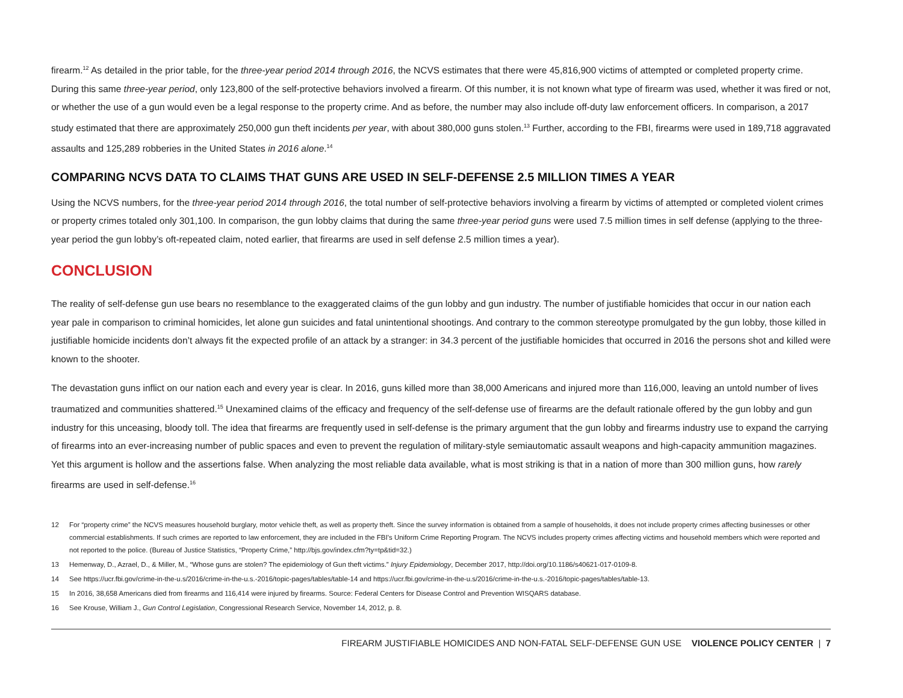firearm.<sup>12</sup> As detailed in the prior table, for the three-year period 2014 through 2016, the NCVS estimates that there were 45,816,900 victims of attempted or completed property crime. During this same three-year period, only 123,800 of the self-protective behaviors involved a firearm. Of this number, it is not known what type of firearm was used, whether it was fired or not, or whether the use of a gun would even be a legal response to the property crime. And as before, the number may also include off-duty law enforcement officers. In comparison, a 2017 study estimated that there are approximately 250,000 gun theft incidents per year, with about 380,000 guns stolen.<sup>13</sup> Further, according to the FBI, firearms were used in 189,718 aggravated assaults and 125,289 robberies in the United States in 2016 alone.<sup>14</sup>
COMPARING NCVS DATA TO CLAIMS THAT GUNS ARE USED IN SELF-DEFENSE 2.5 MILLION TIMES A YEAR
Using the NCVS numbers, for the three-year period 2014 through 2016, the total number of self-protective behaviors involving a firearm by victims of attempted or completed violent crimes or property crimes totaled only 301,100. In comparison, the gun lobby claims that during the same three-year period guns were used 7.5 million times in self defense (applying to the three-year period the gun lobby’s oft-repeated claim, noted earlier, that firearms are used in self defense 2.5 million times a year).
CONCLUSION
The reality of self-defense gun use bears no resemblance to the exaggerated claims of the gun lobby and gun industry. The number of justifiable homicides that occur in our nation each year pale in comparison to criminal homicides, let alone gun suicides and fatal unintentional shootings. And contrary to the common stereotype promulgated by the gun lobby, those killed in justifiable homicide incidents don’t always fit the expected profile of an attack by a stranger: in 34.3 percent of the justifiable homicides that occurred in 2016 the persons shot and killed were known to the shooter.
The devastation guns inflict on our nation each and every year is clear. In 2016, guns killed more than 38,000 Americans and injured more than 116,000, leaving an untold number of lives traumatized and communities shattered.<sup>15</sup> Unexamined claims of the efficacy and frequency of the self-defense use of firearms are the default rationale offered by the gun lobby and gun industry for this unceasing, bloody toll. The idea that firearms are frequently used in self-defense is the primary argument that the gun lobby and firearms industry use to expand the carrying of firearms into an ever-increasing number of public spaces and even to prevent the regulation of military-style semiautomatic assault weapons and high-capacity ammunition magazines. Yet this argument is hollow and the assertions false. When analyzing the most reliable data available, what is most striking is that in a nation of more than 300 million guns, how rarely firearms are used in self-defense.<sup>16</sup>
12 For “property crime” the NCVS measures household burglary, motor vehicle theft, as well as property theft. Since the survey information is obtained from a sample of households, it does not include property crimes affecting businesses or other commercial establishments. If such crimes are reported to law enforcement, they are included in the FBI’s Uniform Crime Reporting Program. The NCVS includes property crimes affecting victims and household members which were reported and not reported to the police. (Bureau of Justice Statistics, “Property Crime,” http://bjs.gov/index.cfm?ty=tp&tid=32.)
13 Hemenway, D., Azrael, D., & Miller, M., “Whose guns are stolen? The epidemiology of Gun theft victims.” Injury Epidemiology, December 2017, http://doi.org/10.1186/s40621-017-0109-8.
14 See https://ucr.fbi.gov/crime-in-the-u.s/2016/crime-in-the-u.s.-2016/topic-pages/tables/table-14 and https://ucr.fbi.gov/crime-in-the-u.s/2016/crime-in-the-u.s.-2016/topic-pages/tables/table-13.
15 In 2016, 38,658 Americans died from firearms and 116,414 were injured by firearms. Source: Federal Centers for Disease Control and Prevention WISQARS database.
16 See Krouse, William J., Gun Control Legislation, Congressional Research Service, November 14, 2012, p. 8.
FIREARM JUSTIFIABLE HOMICIDES AND NON-FATAL SELF-DEFENSE GUN USE VIOLENCE POLICY CENTER | 7